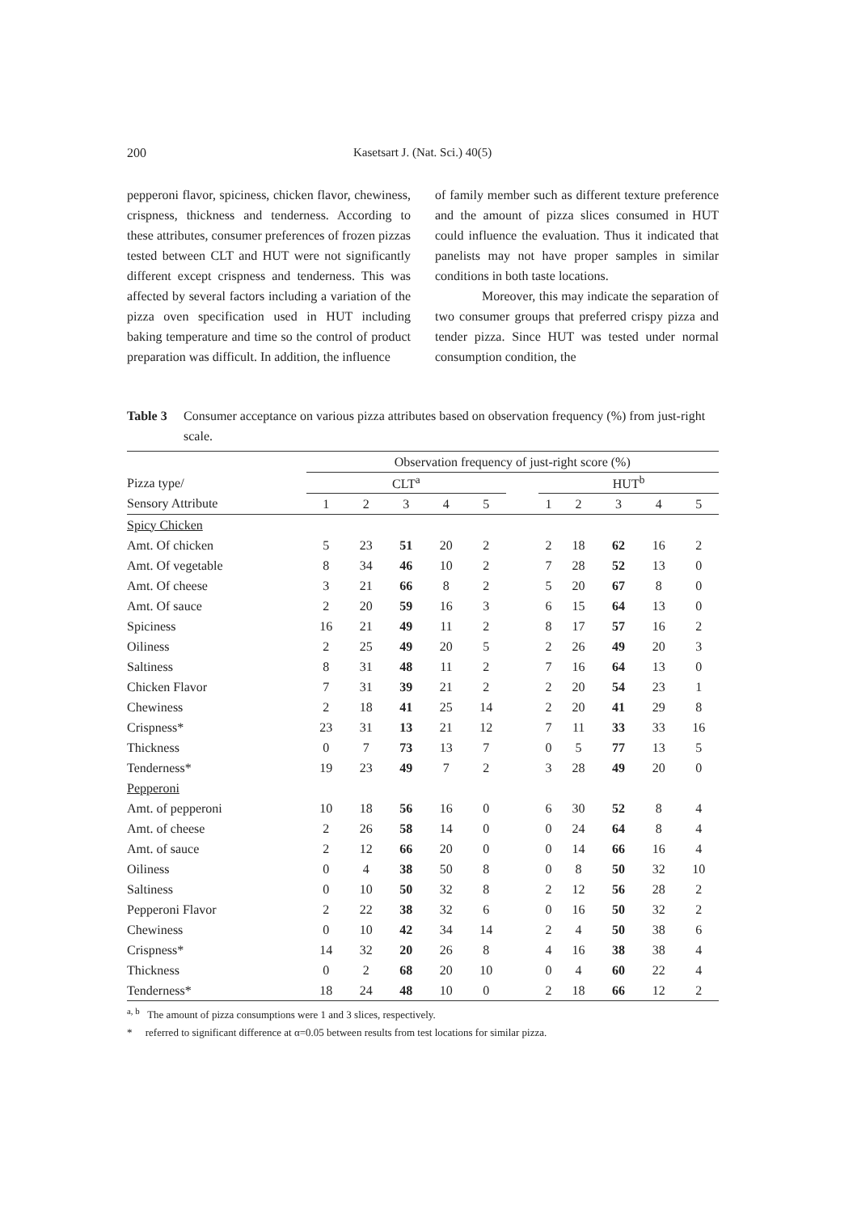200 Kasetsart J. (Nat. Sci.) 40(5)
pepperoni flavor, spiciness, chicken flavor, chewiness, crispness, thickness and tenderness. According to these attributes, consumer preferences of frozen pizzas tested between CLT and HUT were not significantly different except crispness and tenderness. This was affected by several factors including a variation of the pizza oven specification used in HUT including baking temperature and time so the control of product preparation was difficult. In addition, the influence
of family member such as different texture preference and the amount of pizza slices consumed in HUT could influence the evaluation. Thus it indicated that panelists may not have proper samples in similar conditions in both taste locations.
Moreover, this may indicate the separation of two consumer groups that preferred crispy pizza and tender pizza. Since HUT was tested under normal consumption condition, the
Table 3 Consumer acceptance on various pizza attributes based on observation frequency (%) from just-right scale.
| | Observation frequency of just-right score (%) | | | | | | | | | | |
| --- | --- | --- | --- | --- | --- | --- | --- | --- | --- | --- | --- |
| Pizza type/ | CLT<sup>a</sup> | | | | | | HUT<sup>b</sup> | | | | |
| Sensory Attribute | 1 | 2 | 3 | 4 | 5 | | 1 | 2 | 3 | 4 | 5 |
| Spicy Chicken | | | | | | | | | | | |
| Amt. Of chicken | 5 | 23 | 51 | 20 | 2 | | 2 | 18 | 62 | 16 | 2 |
| Amt. Of vegetable | 8 | 34 | 46 | 10 | 2 | | 7 | 28 | 52 | 13 | 0 |
| Amt. Of cheese | 3 | 21 | 66 | 8 | 2 | | 5 | 20 | 67 | 8 | 0 |
| Amt. Of sauce | 2 | 20 | 59 | 16 | 3 | | 6 | 15 | 64 | 13 | 0 |
| Spiciness | 16 | 21 | 49 | 11 | 2 | | 8 | 17 | 57 | 16 | 2 |
| Oiliness | 2 | 25 | 49 | 20 | 5 | | 2 | 26 | 49 | 20 | 3 |
| Saltiness | 8 | 31 | 48 | 11 | 2 | | 7 | 16 | 64 | 13 | 0 |
| Chicken Flavor | 7 | 31 | 39 | 21 | 2 | | 2 | 20 | 54 | 23 | 1 |
| Chewiness | 2 | 18 | 41 | 25 | 14 | | 2 | 20 | 41 | 29 | 8 |
| Crispness* | 23 | 31 | 13 | 21 | 12 | | 7 | 11 | 33 | 33 | 16 |
| Thickness | 0 | 7 | 73 | 13 | 7 | | 0 | 5 | 77 | 13 | 5 |
| Tenderness* | 19 | 23 | 49 | 7 | 2 | | 3 | 28 | 49 | 20 | 0 |
| Pepperoni | | | | | | | | | | | |
| Amt. of pepperoni | 10 | 18 | 56 | 16 | 0 | | 6 | 30 | 52 | 8 | 4 |
| Amt. of cheese | 2 | 26 | 58 | 14 | 0 | | 0 | 24 | 64 | 8 | 4 |
| Amt. of sauce | 2 | 12 | 66 | 20 | 0 | | 0 | 14 | 66 | 16 | 4 |
| Oiliness | 0 | 4 | 38 | 50 | 8 | | 0 | 8 | 50 | 32 | 10 |
| Saltiness | 0 | 10 | 50 | 32 | 8 | | 2 | 12 | 56 | 28 | 2 |
| Pepperoni Flavor | 2 | 22 | 38 | 32 | 6 | | 0 | 16 | 50 | 32 | 2 |
| Chewiness | 0 | 10 | 42 | 34 | 14 | | 2 | 4 | 50 | 38 | 6 |
| Crispness* | 14 | 32 | 20 | 26 | 8 | | 4 | 16 | 38 | 38 | 4 |
| Thickness | 0 | 2 | 68 | 20 | 10 | | 0 | 4 | 60 | 22 | 4 |
| Tenderness* | 18 | 24 | 48 | 10 | 0 | | 2 | 18 | 66 | 12 | 2 |
<sup>a, b</sup> The amount of pizza consumptions were 1 and 3 slices, respectively.
* referred to significant difference at α=0.05 between results from test locations for similar pizza.